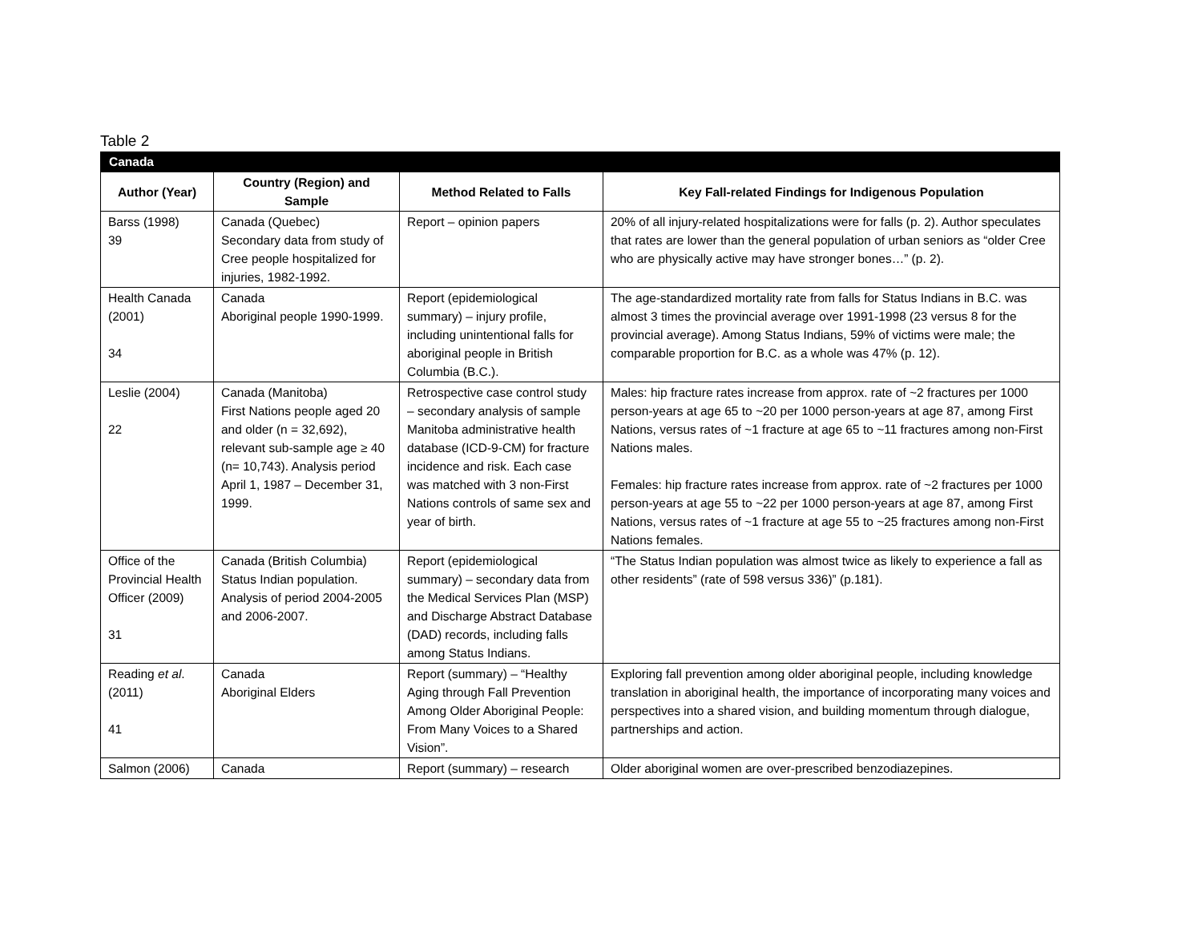Table 2
| Canada | | | |
| Author (Year) | Country (Region) and Sample | Method Related to Falls | Key Fall-related Findings for Indigenous Population |
| Barss (1998) 39 | Canada (Quebec) Secondary data from study of Cree people hospitalized for injuries, 1982-1992. | Report – opinion papers | 20% of all injury-related hospitalizations were for falls (p. 2). Author speculates that rates are lower than the general population of urban seniors as “older Cree who are physically active may have stronger bones…” (p. 2). |
| Health Canada (2001) 34 | Canada Aboriginal people 1990-1999. | Report (epidemiological summary) – injury profile, including unintentional falls for aboriginal people in British Columbia (B.C.). | The age-standardized mortality rate from falls for Status Indians in B.C. was almost 3 times the provincial average over 1991-1998 (23 versus 8 for the provincial average). Among Status Indians, 59% of victims were male; the comparable proportion for B.C. as a whole was 47% (p. 12). |
| Leslie (2004) 22 | Canada (Manitoba) First Nations people aged 20 and older (n = 32,692), relevant sub-sample age ≥ 40 (n= 10,743). Analysis period April 1, 1987 – December 31, 1999. | Retrospective case control study – secondary analysis of sample Manitoba administrative health database (ICD-9-CM) for fracture incidence and risk. Each case was matched with 3 non-First Nations controls of same sex and year of birth. | Males: hip fracture rates increase from approx. rate of ~2 fractures per 1000 person-years at age 65 to ~20 per 1000 person-years at age 87, among First Nations, versus rates of ~1 fracture at age 65 to ~11 fractures among non-First Nations males. Females: hip fracture rates increase from approx. rate of ~2 fractures per 1000 person-years at age 55 to ~22 per 1000 person-years at age 87, among First Nations, versus rates of ~1 fracture at age 55 to ~25 fractures among non-First Nations females. |
| Office of the Provincial Health Officer (2009) 31 | Canada (British Columbia) Status Indian population. Analysis of period 2004-2005 and 2006-2007. | Report (epidemiological summary) – secondary data from the Medical Services Plan (MSP) and Discharge Abstract Database (DAD) records, including falls among Status Indians. | “The Status Indian population was almost twice as likely to experience a fall as other residents” (rate of 598 versus 336)” (p.181). |
| Reading et al . (2011) 41 | Canada Aboriginal Elders | Report (summary) – “Healthy Aging through Fall Prevention Among Older Aboriginal People: From Many Voices to a Shared Vision”. | Exploring fall prevention among older aboriginal people, including knowledge translation in aboriginal health, the importance of incorporating many voices and perspectives into a shared vision, and building momentum through dialogue, partnerships and action. |
| Salmon (2006) | Canada | Report (summary) – research | Older aboriginal women are over-prescribed benzodiazepines. |